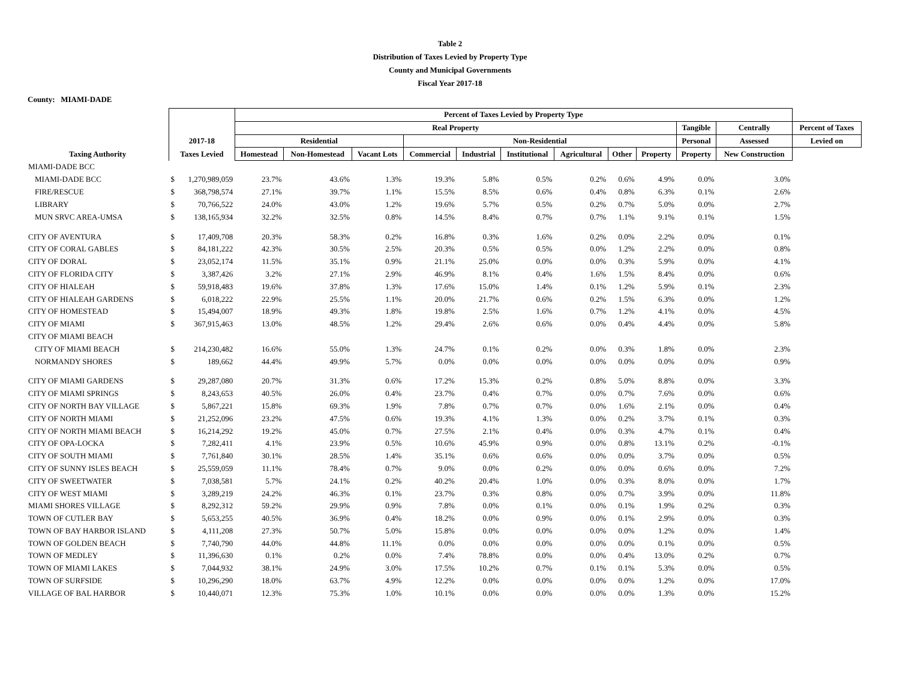Table 2
Distribution of Taxes Levied by Property Type
County and Municipal Governments
Fiscal Year 2017-18
County: MIAMI-DADE
| | | | Percent of Taxes Levied by Property Type | | | | | | | | | | | |
| --- | --- | --- | --- | --- | --- | --- | --- | --- | --- | --- | --- | --- | --- | --- |
| | | | Real Property | | | | | | | | | Tangible | Centrally | Percent of Taxes |
| | 2017-18 | | Residential | | | Non-Residential | | | | | | Personal | Assessed | Levied on |
| Taxing Authority | Taxes Levied | | Homestead | Non-Homestead | Vacant Lots | Commercial | Industrial | Institutional | Agricultural | Other | Property | Property | New Construction | |
| MIAMI-DADE BCC | | | | | | | | | | | | | | |
| MIAMI-DADE BCC | $ | 1,270,989,059 | 23.7% | 43.6% | 1.3% | 19.3% | 5.8% | 0.5% | 0.2% | 0.6% | 4.9% | 0.0% | 3.0% | |
| FIRE/RESCUE | $ | 368,798,574 | 27.1% | 39.7% | 1.1% | 15.5% | 8.5% | 0.6% | 0.4% | 0.8% | 6.3% | 0.1% | 2.6% | |
| LIBRARY | $ | 70,766,522 | 24.0% | 43.0% | 1.2% | 19.6% | 5.7% | 0.5% | 0.2% | 0.7% | 5.0% | 0.0% | 2.7% | |
| MUN SRVC AREA-UMSA | $ | 138,165,934 | 32.2% | 32.5% | 0.8% | 14.5% | 8.4% | 0.7% | 0.7% | 1.1% | 9.1% | 0.1% | 1.5% | |
| CITY OF AVENTURA | $ | 17,409,708 | 20.3% | 58.3% | 0.2% | 16.8% | 0.3% | 1.6% | 0.2% | 0.0% | 2.2% | 0.0% | 0.1% | |
| CITY OF CORAL GABLES | $ | 84,181,222 | 42.3% | 30.5% | 2.5% | 20.3% | 0.5% | 0.5% | 0.0% | 1.2% | 2.2% | 0.0% | 0.8% | |
| CITY OF DORAL | $ | 23,052,174 | 11.5% | 35.1% | 0.9% | 21.1% | 25.0% | 0.0% | 0.0% | 0.3% | 5.9% | 0.0% | 4.1% | |
| CITY OF FLORIDA CITY | $ | 3,387,426 | 3.2% | 27.1% | 2.9% | 46.9% | 8.1% | 0.4% | 1.6% | 1.5% | 8.4% | 0.0% | 0.6% | |
| CITY OF HIALEAH | $ | 59,918,483 | 19.6% | 37.8% | 1.3% | 17.6% | 15.0% | 1.4% | 0.1% | 1.2% | 5.9% | 0.1% | 2.3% | |
| CITY OF HIALEAH GARDENS | $ | 6,018,222 | 22.9% | 25.5% | 1.1% | 20.0% | 21.7% | 0.6% | 0.2% | 1.5% | 6.3% | 0.0% | 1.2% | |
| CITY OF HOMESTEAD | $ | 15,494,007 | 18.9% | 49.3% | 1.8% | 19.8% | 2.5% | 1.6% | 0.7% | 1.2% | 4.1% | 0.0% | 4.5% | |
| CITY OF MIAMI | $ | 367,915,463 | 13.0% | 48.5% | 1.2% | 29.4% | 2.6% | 0.6% | 0.0% | 0.4% | 4.4% | 0.0% | 5.8% | |
| CITY OF MIAMI BEACH | | | | | | | | | | | | | | |
| CITY OF MIAMI BEACH | $ | 214,230,482 | 16.6% | 55.0% | 1.3% | 24.7% | 0.1% | 0.2% | 0.0% | 0.3% | 1.8% | 0.0% | 2.3% | |
| NORMANDY SHORES | $ | 189,662 | 44.4% | 49.9% | 5.7% | 0.0% | 0.0% | 0.0% | 0.0% | 0.0% | 0.0% | 0.0% | 0.9% | |
| CITY OF MIAMI GARDENS | $ | 29,287,080 | 20.7% | 31.3% | 0.6% | 17.2% | 15.3% | 0.2% | 0.8% | 5.0% | 8.8% | 0.0% | 3.3% | |
| CITY OF MIAMI SPRINGS | $ | 8,243,653 | 40.5% | 26.0% | 0.4% | 23.7% | 0.4% | 0.7% | 0.0% | 0.7% | 7.6% | 0.0% | 0.6% | |
| CITY OF NORTH BAY VILLAGE | $ | 5,867,221 | 15.8% | 69.3% | 1.9% | 7.8% | 0.7% | 0.7% | 0.0% | 1.6% | 2.1% | 0.0% | 0.4% | |
| CITY OF NORTH MIAMI | $ | 21,252,096 | 23.2% | 47.5% | 0.6% | 19.3% | 4.1% | 1.3% | 0.0% | 0.2% | 3.7% | 0.1% | 0.3% | |
| CITY OF NORTH MIAMI BEACH | $ | 16,214,292 | 19.2% | 45.0% | 0.7% | 27.5% | 2.1% | 0.4% | 0.0% | 0.3% | 4.7% | 0.1% | 0.4% | |
| CITY OF OPA-LOCKA | $ | 7,282,411 | 4.1% | 23.9% | 0.5% | 10.6% | 45.9% | 0.9% | 0.0% | 0.8% | 13.1% | 0.2% | -0.1% | |
| CITY OF SOUTH MIAMI | $ | 7,761,840 | 30.1% | 28.5% | 1.4% | 35.1% | 0.6% | 0.6% | 0.0% | 0.0% | 3.7% | 0.0% | 0.5% | |
| CITY OF SUNNY ISLES BEACH | $ | 25,559,059 | 11.1% | 78.4% | 0.7% | 9.0% | 0.0% | 0.2% | 0.0% | 0.0% | 0.6% | 0.0% | 7.2% | |
| CITY OF SWEETWATER | $ | 7,038,581 | 5.7% | 24.1% | 0.2% | 40.2% | 20.4% | 1.0% | 0.0% | 0.3% | 8.0% | 0.0% | 1.7% | |
| CITY OF WEST MIAMI | $ | 3,289,219 | 24.2% | 46.3% | 0.1% | 23.7% | 0.3% | 0.8% | 0.0% | 0.7% | 3.9% | 0.0% | 11.8% | |
| MIAMI SHORES VILLAGE | $ | 8,292,312 | 59.2% | 29.9% | 0.9% | 7.8% | 0.0% | 0.1% | 0.0% | 0.1% | 1.9% | 0.2% | 0.3% | |
| TOWN OF CUTLER BAY | $ | 5,653,255 | 40.5% | 36.9% | 0.4% | 18.2% | 0.0% | 0.9% | 0.0% | 0.1% | 2.9% | 0.0% | 0.3% | |
| TOWN OF BAY HARBOR ISLAND | $ | 4,111,208 | 27.3% | 50.7% | 5.0% | 15.8% | 0.0% | 0.0% | 0.0% | 0.0% | 1.2% | 0.0% | 1.4% | |
| TOWN OF GOLDEN BEACH | $ | 7,740,790 | 44.0% | 44.8% | 11.1% | 0.0% | 0.0% | 0.0% | 0.0% | 0.0% | 0.1% | 0.0% | 0.5% | |
| TOWN OF MEDLEY | $ | 11,396,630 | 0.1% | 0.2% | 0.0% | 7.4% | 78.8% | 0.0% | 0.0% | 0.4% | 13.0% | 0.2% | 0.7% | |
| TOWN OF MIAMI LAKES | $ | 7,044,932 | 38.1% | 24.9% | 3.0% | 17.5% | 10.2% | 0.7% | 0.1% | 0.1% | 5.3% | 0.0% | 0.5% | |
| TOWN OF SURFSIDE | $ | 10,296,290 | 18.0% | 63.7% | 4.9% | 12.2% | 0.0% | 0.0% | 0.0% | 0.0% | 1.2% | 0.0% | 17.0% | |
| VILLAGE OF BAL HARBOR | $ | 10,440,071 | 12.3% | 75.3% | 1.0% | 10.1% | 0.0% | 0.0% | 0.0% | 0.0% | 1.3% | 0.0% | 15.2% | |